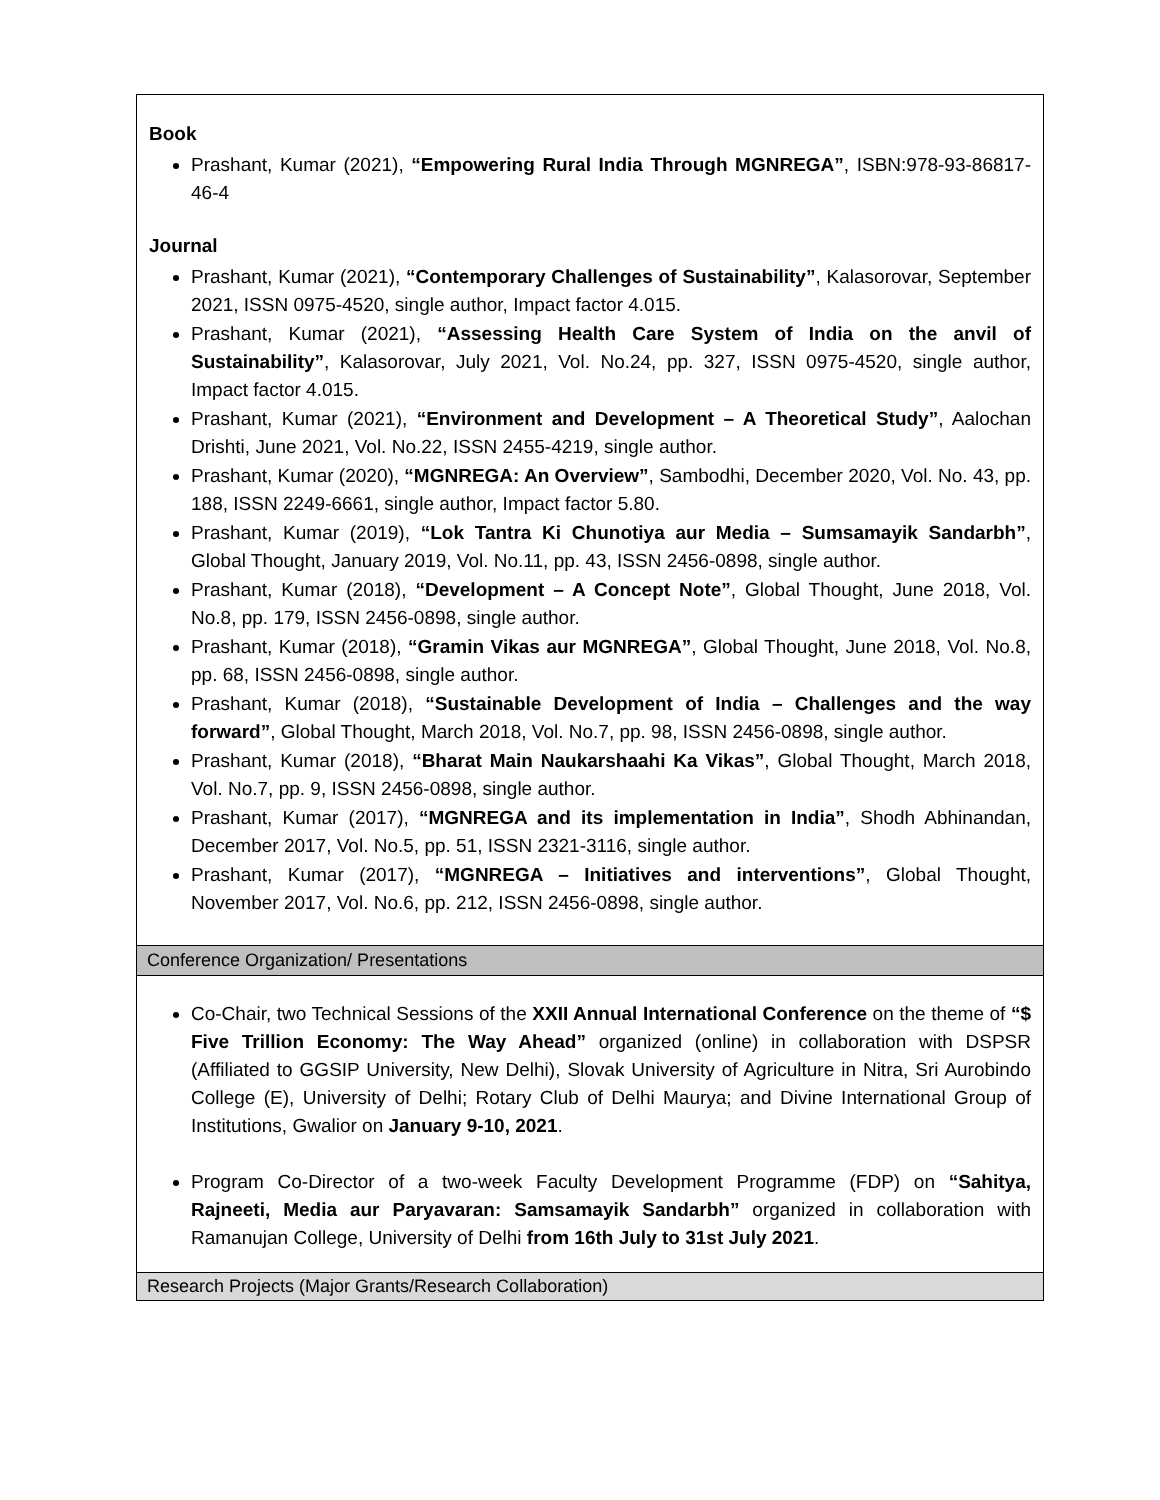| Book Prashant, Kumar (2021), “Empowering Rural India Through MGNREGA” , ISBN:978-93-86817-46-4 Journal Prashant, Kumar (2021), “Contemporary Challenges of Sustainability” , Kalasorovar, September 2021, ISSN 0975-4520, single author, Impact factor 4.015. Prashant, Kumar (2021), “Assessing Health Care System of India on the anvil of Sustainability” , Kalasorovar, July 2021, Vol. No.24, pp. 327, ISSN 0975-4520, single author, Impact factor 4.015. Prashant, Kumar (2021), “Environment and Development – A Theoretical Study” , Aalochan Drishti, June 2021, Vol. No.22, ISSN 2455-4219, single author. Prashant, Kumar (2020), “MGNREGA: An Overview” , Sambodhi, December 2020, Vol. No. 43, pp. 188, ISSN 2249-6661, single author, Impact factor 5.80. Prashant, Kumar (2019), “Lok Tantra Ki Chunotiya aur Media – Sumsamayik Sandarbh” , Global Thought, January 2019, Vol. No.11, pp. 43, ISSN 2456-0898, single author. Prashant, Kumar (2018), “Development – A Concept Note” , Global Thought, June 2018, Vol. No.8, pp. 179, ISSN 2456-0898, single author. Prashant, Kumar (2018), “Gramin Vikas aur MGNREGA” , Global Thought, June 2018, Vol. No.8, pp. 68, ISSN 2456-0898, single author. Prashant, Kumar (2018), “Sustainable Development of India – Challenges and the way forward” , Global Thought, March 2018, Vol. No.7, pp. 98, ISSN 2456-0898, single author. Prashant, Kumar (2018), “Bharat Main Naukarshaahi Ka Vikas” , Global Thought, March 2018, Vol. No.7, pp. 9, ISSN 2456-0898, single author. Prashant, Kumar (2017), “MGNREGA and its implementation in India” , Shodh Abhinandan, December 2017, Vol. No.5, pp. 51, ISSN 2321-3116, single author. Prashant, Kumar (2017), “MGNREGA – Initiatives and interventions” , Global Thought, November 2017, Vol. No.6, pp. 212, ISSN 2456-0898, single author. |
| Conference Organization/ Presentations |
| Co-Chair, two Technical Sessions of the XXII Annual International Conference on the theme of “$ Five Trillion Economy: The Way Ahead” organized (online) in collaboration with DSPSR (Affiliated to GGSIP University, New Delhi), Slovak University of Agriculture in Nitra, Sri Aurobindo College (E), University of Delhi; Rotary Club of Delhi Maurya; and Divine International Group of Institutions, Gwalior on January 9-10, 2021 . Program Co-Director of a two-week Faculty Development Programme (FDP) on “Sahitya, Rajneeti, Media aur Paryavaran: Samsamayik Sandarbh” organized in collaboration with Ramanujan College, University of Delhi from 16th July to 31st July 2021 . |
| Research Projects (Major Grants/Research Collaboration) |